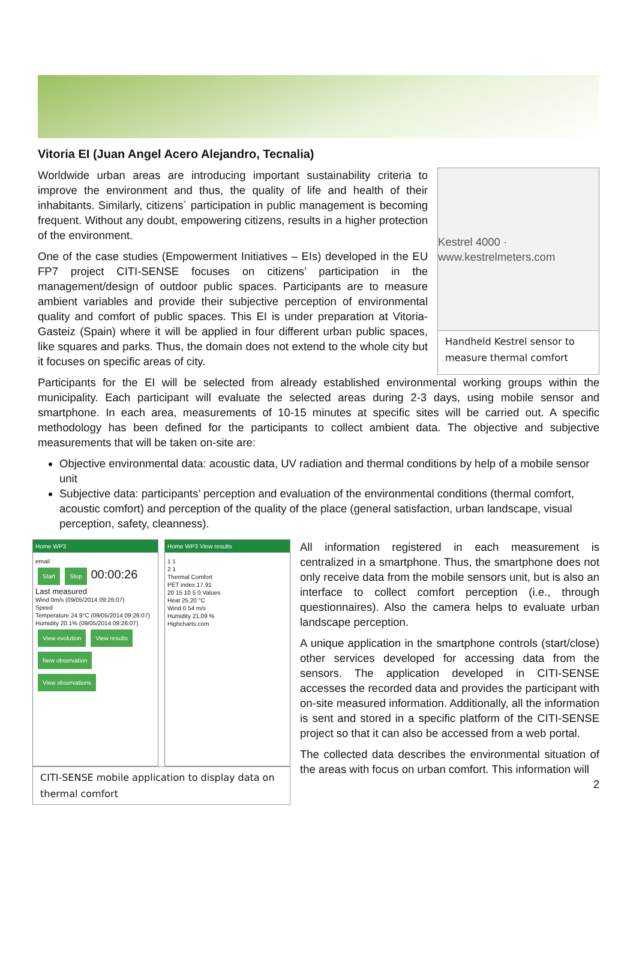Vitoria EI (Juan Angel Acero Alejandro, Tecnalia)
Worldwide urban areas are introducing important sustainability criteria to improve the environment and thus, the quality of life and health of their inhabitants. Similarly, citizens´ participation in public management is becoming frequent. Without any doubt, empowering citizens, results in a higher protection of the environment.
One of the case studies (Empowerment Initiatives – EIs) developed in the EU FP7 project CITI-SENSE focuses on citizens’ participation in the management/design of outdoor public spaces. Participants are to measure ambient variables and provide their subjective perception of environmental quality and comfort of public spaces. This EI is under preparation at Vitoria-Gasteiz (Spain) where it will be applied in four different urban public spaces, like squares and parks. Thus, the domain does not extend to the whole city but it focuses on specific areas of city.
Kestrel 4000 · www.kestrelmeters.com
Handheld Kestrel sensor to measure thermal comfort
Participants for the EI will be selected from already established environmental working groups within the municipality. Each participant will evaluate the selected areas during 2-3 days, using mobile sensor and smartphone. In each area, measurements of 10-15 minutes at specific sites will be carried out. A specific methodology has been defined for the participants to collect ambient data. The objective and subjective measurements that will be taken on-site are:
Objective environmental data: acoustic data, UV radiation and thermal conditions by help of a mobile sensor unit
Subjective data: participants’ perception and evaluation of the environmental conditions (thermal comfort, acoustic comfort) and perception of the quality of the place (general satisfaction, urban landscape, visual perception, safety, cleanness).
Home WP3
email
Start Stop 00:00:26
Last measured
Wind 0m/s (09/05/2014 09:26:07)
Speed
Temperature 24.9°C (09/05/2014 09:26:07)
Humidity 20.1% (09/05/2014 09:26:07)
View evolution View results
New observation View observations
Home WP3 View results
1 1
2 1
Thermal Comfort
PET index 17.91
20 15 10 5 0 Values
Heat 25.20 °C
Wind 0.54 m/s
Humidity 21.09 %
Highcharts.com
CITI-SENSE mobile application to display data on thermal comfort
All information registered in each measurement is centralized in a smartphone. Thus, the smartphone does not only receive data from the mobile sensors unit, but is also an interface to collect comfort perception (i.e., through questionnaires). Also the camera helps to evaluate urban landscape perception.
A unique application in the smartphone controls (start/close) other services developed for accessing data from the sensors. The application developed in CITI-SENSE accesses the recorded data and provides the participant with on-site measured information. Additionally, all the information is sent and stored in a specific platform of the CITI-SENSE project so that it can also be accessed from a web portal.
The collected data describes the environmental situation of the areas with focus on urban comfort. This information will
2